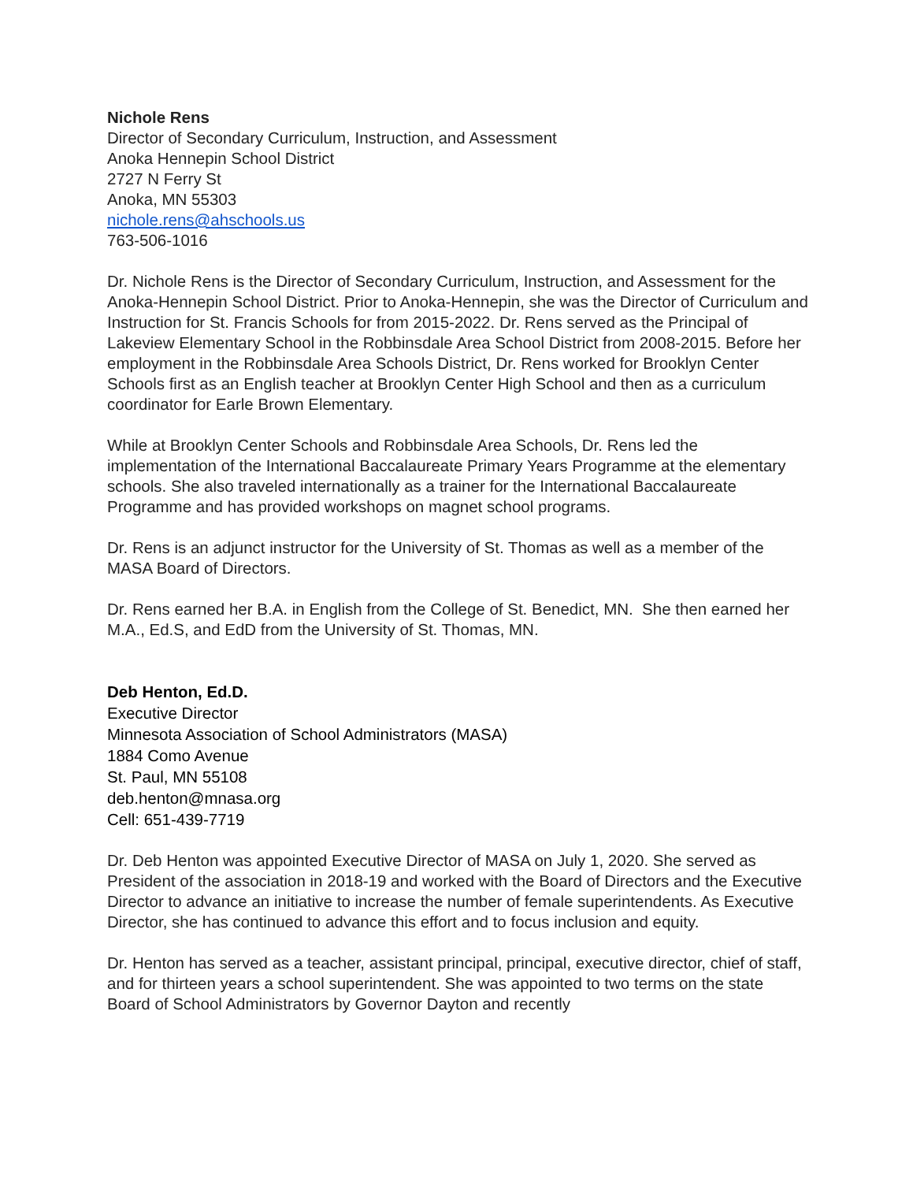Nichole Rens
Director of Secondary Curriculum, Instruction, and Assessment
Anoka Hennepin School District
2727 N Ferry St
Anoka, MN 55303
nichole.rens@ahschools.us
763-506-1016
Dr. Nichole Rens is the Director of Secondary Curriculum, Instruction, and Assessment for the Anoka-Hennepin School District. Prior to Anoka-Hennepin, she was the Director of Curriculum and Instruction for St. Francis Schools for from 2015-2022. Dr. Rens served as the Principal of Lakeview Elementary School in the Robbinsdale Area School District from 2008-2015. Before her employment in the Robbinsdale Area Schools District, Dr. Rens worked for Brooklyn Center Schools first as an English teacher at Brooklyn Center High School and then as a curriculum coordinator for Earle Brown Elementary.
While at Brooklyn Center Schools and Robbinsdale Area Schools, Dr. Rens led the implementation of the International Baccalaureate Primary Years Programme at the elementary schools. She also traveled internationally as a trainer for the International Baccalaureate Programme and has provided workshops on magnet school programs.
Dr. Rens is an adjunct instructor for the University of St. Thomas as well as a member of the MASA Board of Directors.
Dr. Rens earned her B.A. in English from the College of St. Benedict, MN. She then earned her M.A., Ed.S, and EdD from the University of St. Thomas, MN.
Deb Henton, Ed.D.
Executive Director
Minnesota Association of School Administrators (MASA)
1884 Como Avenue
St. Paul, MN 55108
deb.henton@mnasa.org
Cell: 651-439-7719
Dr. Deb Henton was appointed Executive Director of MASA on July 1, 2020. She served as President of the association in 2018-19 and worked with the Board of Directors and the Executive Director to advance an initiative to increase the number of female superintendents. As Executive Director, she has continued to advance this effort and to focus inclusion and equity.
Dr. Henton has served as a teacher, assistant principal, principal, executive director, chief of staff, and for thirteen years a school superintendent. She was appointed to two terms on the state Board of School Administrators by Governor Dayton and recently